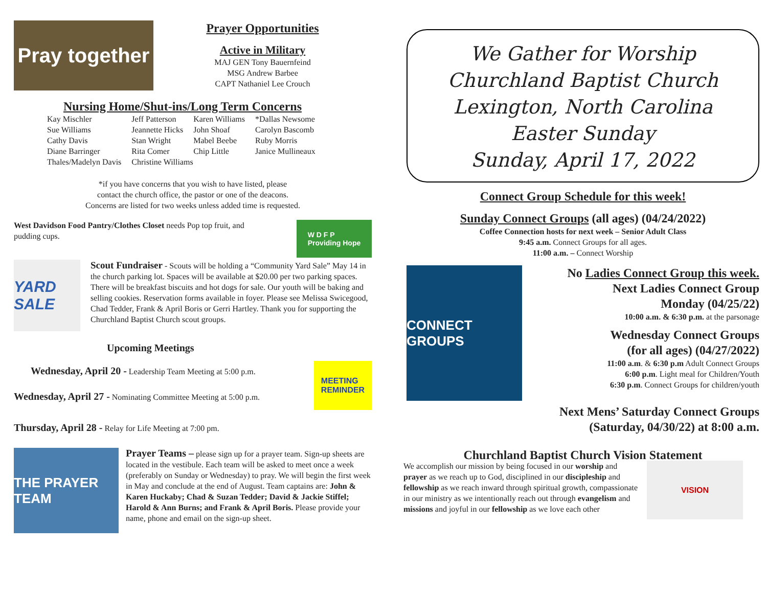Pray together
Prayer Opportunities
Active in Military
MAJ GEN Tony Bauernfeind
MSG Andrew Barbee
CAPT Nathaniel Lee Crouch
Nursing Home/Shut-ins/Long Term Concerns
| Kay Mischler | Jeff Patterson | Karen Williams | *Dallas Newsome |
| Sue Williams | Jeannette Hicks | John Shoaf | Carolyn Bascomb |
| Cathy Davis | Stan Wright | Mabel Beebe | Ruby Morris |
| Diane Barringer | Rita Comer | Chip Little | Janice Mullineaux |
| Thales/Madelyn Davis | Christine Williams | | |
*if you have concerns that you wish to have listed, please
contact the church office, the pastor or one of the deacons.
Concerns are listed for two weeks unless added time is requested.
West Davidson Food Pantry/Clothes Closet needs Pop top fruit, and pudding cups.
W D F P
Providing Hope
YARD SALE
Scout Fundraiser - Scouts will be holding a “Community Yard Sale” May 14 in the church parking lot. Spaces will be available at $20.00 per two parking spaces. There will be breakfast biscuits and hot dogs for sale. Our youth will be baking and selling cookies. Reservation forms available in foyer. Please see Melissa Swicegood, Chad Tedder, Frank & April Boris or Gerri Hartley. Thank you for supporting the Churchland Baptist Church scout groups.
Upcoming Meetings
Wednesday, April 20 - Leadership Team Meeting at 5:00 p.m.
Wednesday, April 27 - Nominating Committee Meeting at 5:00 p.m.
MEETING
REMINDER
Thursday, April 28 - Relay for Life Meeting at 7:00 pm.
THE PRAYER TEAM
Prayer Teams – please sign up for a prayer team. Sign-up sheets are located in the vestibule. Each team will be asked to meet once a week (preferably on Sunday or Wednesday) to pray. We will begin the first week in May and conclude at the end of August. Team captains are: John & Karen Huckaby; Chad & Suzan Tedder; David & Jackie Stiffel; Harold & Ann Burns; and Frank & April Boris. Please provide your name, phone and email on the sign-up sheet.
We Gather for Worship
Churchland Baptist Church
Lexington, North Carolina
Easter Sunday
Sunday, April 17, 2022
Connect Group Schedule for this week!
Sunday Connect Groups (all ages) (04/24/2022)
Coffee Connection hosts for next week – Senior Adult Class
9:45 a.m. Connect Groups for all ages.
11:00 a.m. – Connect Worship
CONNECT GROUPS
No Ladies Connect Group this week.
Next Ladies Connect Group
Monday (04/25/22)
10:00 a.m. & 6:30 p.m. at the parsonage
Wednesday Connect Groups
(for all ages) (04/27/2022)
11:00 a.m. & 6:30 p.m Adult Connect Groups
6:00 p.m. Light meal for Children/Youth
6:30 p.m. Connect Groups for children/youth
Next Mens’ Saturday Connect Groups
(Saturday, 04/30/22) at 8:00 a.m.
Churchland Baptist Church Vision Statement
We accomplish our mission by being focused in our worship and prayer as we reach up to God, disciplined in our discipleship and fellowship as we reach inward through spiritual growth, compassionate in our ministry as we intentionally reach out through evangelism and missions and joyful in our fellowship as we love each other
VISION